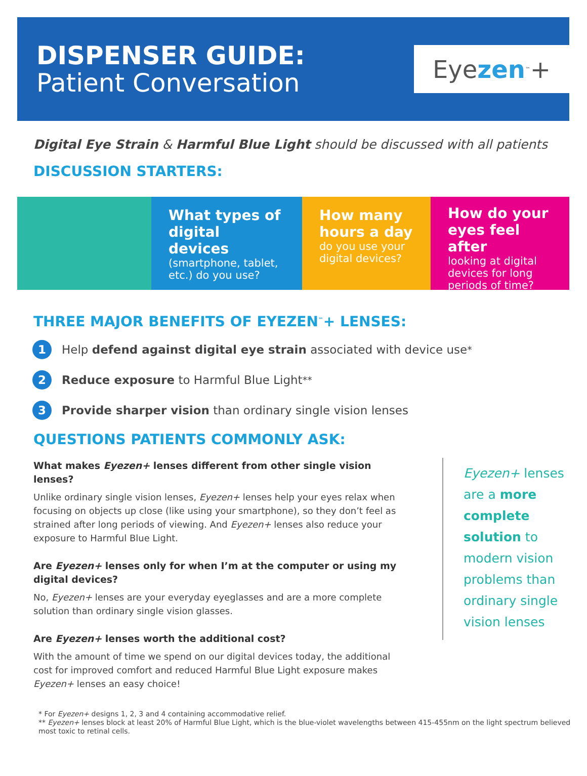DISPENSER GUIDE:
Patient Conversation
Eye zen<sup>™</sup>+
Digital Eye Strain & Harmful Blue Light should be discussed with all patients
DISCUSSION STARTERS:
What types of digital devices
(smartphone, tablet, etc.) do you use?
How many hours a day
do you use your digital devices?
How do your eyes feel after
looking at digital devices for long periods of time?
THREE MAJOR BENEFITS OF EYEZEN<sup>™</sup>+ LENSES:
1 Help defend against digital eye strain associated with device use<sup>*</sup>
2 Reduce exposure to Harmful Blue Light<sup>**</sup>
3 Provide sharper vision than ordinary single vision lenses
QUESTIONS PATIENTS COMMONLY ASK:
What makes Eyezen+ lenses different from other single vision lenses?
Unlike ordinary single vision lenses, Eyezen+ lenses help your eyes relax when focusing on objects up close (like using your smartphone), so they don’t feel as strained after long periods of viewing. And Eyezen+ lenses also reduce your exposure to Harmful Blue Light.
Are Eyezen+ lenses only for when I’m at the computer or using my digital devices?
No, Eyezen+ lenses are your everyday eyeglasses and are a more complete solution than ordinary single vision glasses.
Are Eyezen+ lenses worth the additional cost?
With the amount of time we spend on our digital devices today, the additional cost for improved comfort and reduced Harmful Blue Light exposure makes Eyezen+ lenses an easy choice!
Eyezen+ lenses are a more complete solution to modern vision problems than ordinary single vision lenses
* For Eyezen+ designs 1, 2, 3 and 4 containing accommodative relief.
** Eyezen+ lenses block at least 20% of Harmful Blue Light, which is the blue-violet wavelengths between 415-455nm on the light spectrum believed most toxic to retinal cells.